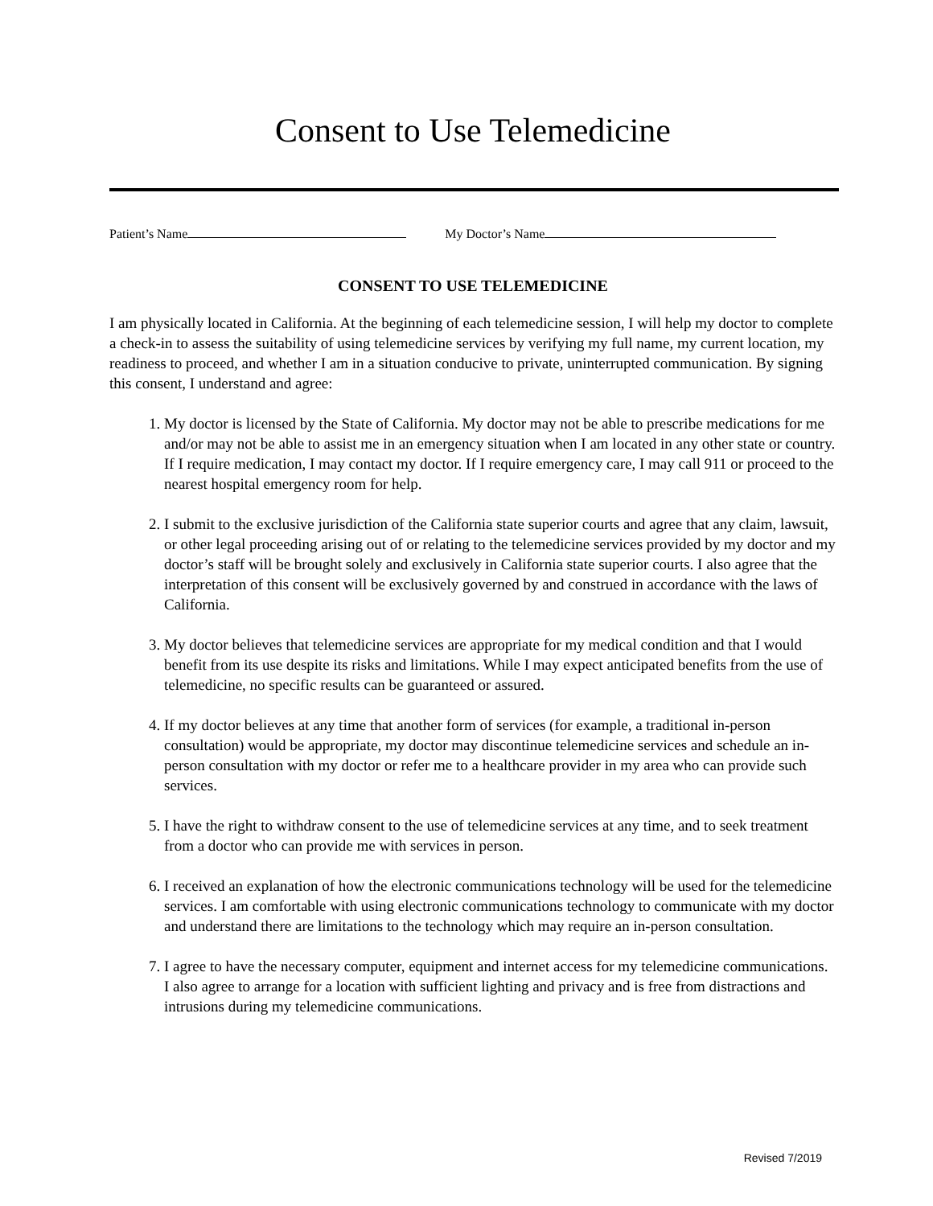Consent to Use Telemedicine
Patient’s Name My Doctor’s Name
CONSENT TO USE TELEMEDICINE
I am physically located in California. At the beginning of each telemedicine session, I will help my doctor to complete a check-in to assess the suitability of using telemedicine services by verifying my full name, my current location, my readiness to proceed, and whether I am in a situation conducive to private, uninterrupted communication. By signing this consent, I understand and agree:
1. My doctor is licensed by the State of California. My doctor may not be able to prescribe medications for me and/or may not be able to assist me in an emergency situation when I am located in any other state or country. If I require medication, I may contact my doctor. If I require emergency care, I may call 911 or proceed to the nearest hospital emergency room for help.
2. I submit to the exclusive jurisdiction of the California state superior courts and agree that any claim, lawsuit, or other legal proceeding arising out of or relating to the telemedicine services provided by my doctor and my doctor’s staff will be brought solely and exclusively in California state superior courts. I also agree that the interpretation of this consent will be exclusively governed by and construed in accordance with the laws of California.
3. My doctor believes that telemedicine services are appropriate for my medical condition and that I would benefit from its use despite its risks and limitations. While I may expect anticipated benefits from the use of telemedicine, no specific results can be guaranteed or assured.
4. If my doctor believes at any time that another form of services (for example, a traditional in-person consultation) would be appropriate, my doctor may discontinue telemedicine services and schedule an in-person consultation with my doctor or refer me to a healthcare provider in my area who can provide such services.
5. I have the right to withdraw consent to the use of telemedicine services at any time, and to seek treatment from a doctor who can provide me with services in person.
6. I received an explanation of how the electronic communications technology will be used for the telemedicine services. I am comfortable with using electronic communications technology to communicate with my doctor and understand there are limitations to the technology which may require an in-person consultation.
7. I agree to have the necessary computer, equipment and internet access for my telemedicine communications. I also agree to arrange for a location with sufficient lighting and privacy and is free from distractions and intrusions during my telemedicine communications.
Revised 7/2019